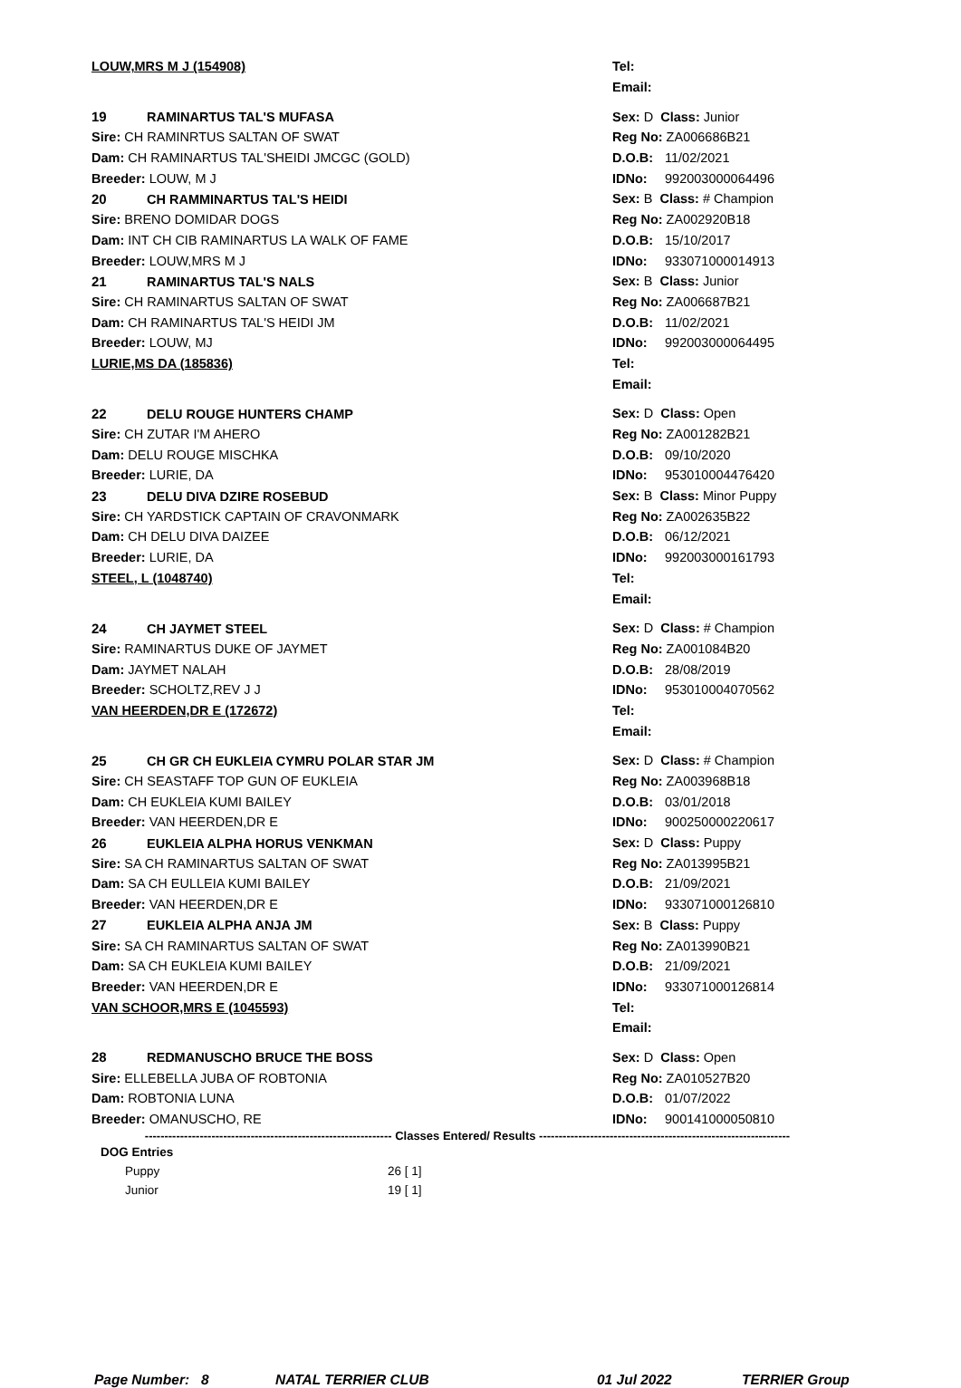LOUW,MRS M J (154908) Tel:
Email:
19 RAMINARTUS TAL'S MUFASA Sex: D Class: Junior
Sire: CH RAMINRTUS SALTAN OF SWAT Reg No: ZA006686B21
Dam: CH RAMINARTUS TAL'SHEIDI JMCGC (GOLD) D.O.B: 11/02/2021
Breeder: LOUW, M J IDNo: 992003000064496
20 CH RAMMINARTUS TAL'S HEIDI Sex: B Class: # Champion
Sire: BRENO DOMIDAR DOGS Reg No: ZA002920B18
Dam: INT CH CIB RAMINARTUS LA WALK OF FAME D.O.B: 15/10/2017
Breeder: LOUW,MRS M J IDNo: 933071000014913
21 RAMINARTUS TAL'S NALS Sex: B Class: Junior
Sire: CH RAMINARTUS SALTAN OF SWAT Reg No: ZA006687B21
Dam: CH RAMINARTUS TAL'S HEIDI JM D.O.B: 11/02/2021
Breeder: LOUW, MJ IDNo: 992003000064495
LURIE,MS DA (185836) Tel:
Email:
22 DELU ROUGE HUNTERS CHAMP Sex: D Class: Open
Sire: CH ZUTAR I'M AHERO Reg No: ZA001282B21
Dam: DELU ROUGE MISCHKA D.O.B: 09/10/2020
Breeder: LURIE, DA IDNo: 953010004476420
23 DELU DIVA DZIRE ROSEBUD Sex: B Class: Minor Puppy
Sire: CH YARDSTICK CAPTAIN OF CRAVONMARK Reg No: ZA002635B22
Dam: CH DELU DIVA DAIZEE D.O.B: 06/12/2021
Breeder: LURIE, DA IDNo: 992003000161793
STEEL, L (1048740) Tel:
Email:
24 CH JAYMET STEEL Sex: D Class: # Champion
Sire: RAMINARTUS DUKE OF JAYMET Reg No: ZA001084B20
Dam: JAYMET NALAH D.O.B: 28/08/2019
Breeder: SCHOLTZ,REV J J IDNo: 953010004070562
VAN HEERDEN,DR E (172672) Tel:
Email:
25 CH GR CH EUKLEIA CYMRU POLAR STAR JM Sex: D Class: # Champion
Sire: CH SEASTAFF TOP GUN OF EUKLEIA Reg No: ZA003968B18
Dam: CH EUKLEIA KUMI BAILEY D.O.B: 03/01/2018
Breeder: VAN HEERDEN,DR E IDNo: 900250000220617
26 EUKLEIA ALPHA HORUS VENKMAN Sex: D Class: Puppy
Sire: SA CH RAMINARTUS SALTAN OF SWAT Reg No: ZA013995B21
Dam: SA CH EULLEIA KUMI BAILEY D.O.B: 21/09/2021
Breeder: VAN HEERDEN,DR E IDNo: 933071000126810
27 EUKLEIA ALPHA ANJA JM Sex: B Class: Puppy
Sire: SA CH RAMINARTUS SALTAN OF SWAT Reg No: ZA013990B21
Dam: SA CH EUKLEIA KUMI BAILEY D.O.B: 21/09/2021
Breeder: VAN HEERDEN,DR E IDNo: 933071000126814
VAN SCHOOR,MRS E (1045593) Tel:
Email:
28 REDMANUSCHO BRUCE THE BOSS Sex: D Class: Open
Sire: ELLEBELLA JUBA OF ROBTONIA Reg No: ZA010527B20
Dam: ROBTONIA LUNA D.O.B: 01/07/2022
Breeder: OMANUSCHO, RE IDNo: 900141000050810
--------------------------------------------------------------- Classes Entered/ Results ----------------------------------------------------------------
DOG Entries
Puppy 26 [ 1]
Junior 19 [ 1]
Page Number: 8 NATAL TERRIER CLUB 01 Jul 2022 TERRIER Group